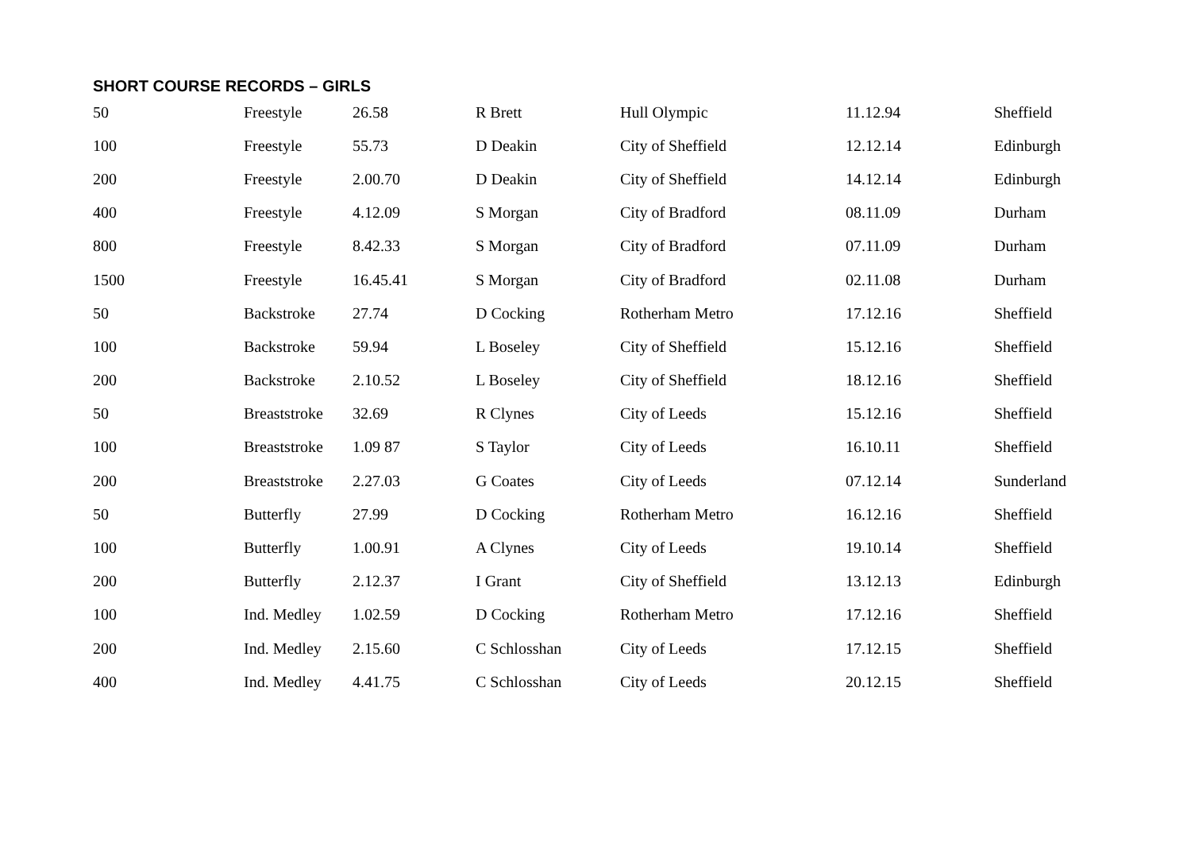SHORT COURSE RECORDS – GIRLS
| 50 | Freestyle | 26.58 | R Brett | Hull Olympic | 11.12.94 | Sheffield |
| 100 | Freestyle | 55.73 | D Deakin | City of Sheffield | 12.12.14 | Edinburgh |
| 200 | Freestyle | 2.00.70 | D Deakin | City of Sheffield | 14.12.14 | Edinburgh |
| 400 | Freestyle | 4.12.09 | S Morgan | City of Bradford | 08.11.09 | Durham |
| 800 | Freestyle | 8.42.33 | S Morgan | City of Bradford | 07.11.09 | Durham |
| 1500 | Freestyle | 16.45.41 | S Morgan | City of Bradford | 02.11.08 | Durham |
| 50 | Backstroke | 27.74 | D Cocking | Rotherham Metro | 17.12.16 | Sheffield |
| 100 | Backstroke | 59.94 | L Boseley | City of Sheffield | 15.12.16 | Sheffield |
| 200 | Backstroke | 2.10.52 | L Boseley | City of Sheffield | 18.12.16 | Sheffield |
| 50 | Breaststroke | 32.69 | R Clynes | City of Leeds | 15.12.16 | Sheffield |
| 100 | Breaststroke | 1.09 87 | S Taylor | City of Leeds | 16.10.11 | Sheffield |
| 200 | Breaststroke | 2.27.03 | G Coates | City of Leeds | 07.12.14 | Sunderland |
| 50 | Butterfly | 27.99 | D Cocking | Rotherham Metro | 16.12.16 | Sheffield |
| 100 | Butterfly | 1.00.91 | A Clynes | City of Leeds | 19.10.14 | Sheffield |
| 200 | Butterfly | 2.12.37 | I Grant | City of Sheffield | 13.12.13 | Edinburgh |
| 100 | Ind. Medley | 1.02.59 | D Cocking | Rotherham Metro | 17.12.16 | Sheffield |
| 200 | Ind. Medley | 2.15.60 | C Schlosshan | City of Leeds | 17.12.15 | Sheffield |
| 400 | Ind. Medley | 4.41.75 | C Schlosshan | City of Leeds | 20.12.15 | Sheffield |